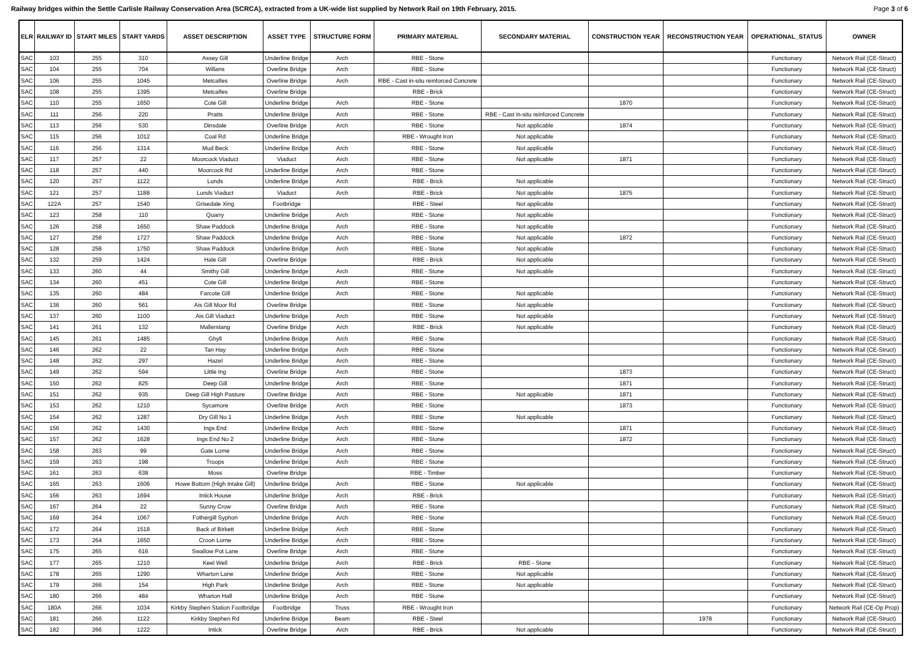Railway bridges within the Settle Carlisle Railway Conservation Area (SCRCA), extracted from a UK-wide list supplied by Network Rail on 19th February, 2015. Page 3 of 6
| ELR | RAILWAY ID | START MILES | START YARDS | ASSET DESCRIPTION | ASSET TYPE | STRUCTURE FORM | PRIMARY MATERIAL | SECONDARY MATERIAL | CONSTRUCTION YEAR | RECONSTRUCTION YEAR | OPERATIONAL_STATUS | OWNER |
| --- | --- | --- | --- | --- | --- | --- | --- | --- | --- | --- | --- | --- |
| SAC | 103 | 255 | 310 | Assey Gill | Underline Bridge | Arch | RBE - Stone | | | | Functionary | Network Rail (CE-Struct) |
| SAC | 104 | 255 | 704 | Willans | Overline Bridge | Arch | RBE - Stone | | | | Functionary | Network Rail (CE-Struct) |
| SAC | 106 | 255 | 1045 | Metcalfes | Overline Bridge | Arch | RBE - Cast in-situ reinforced Concrete | | | | Functionary | Network Rail (CE-Struct) |
| SAC | 108 | 255 | 1395 | Metcalfes | Overline Bridge | | RBE - Brick | | | | Functionary | Network Rail (CE-Struct) |
| SAC | 110 | 255 | 1650 | Cote Gill | Underline Bridge | Arch | RBE - Stone | | 1870 | | Functionary | Network Rail (CE-Struct) |
| SAC | 111 | 256 | 220 | Pratts | Underline Bridge | Arch | RBE - Stone | RBE - Cast in-situ reinforced Concrete | | | Functionary | Network Rail (CE-Struct) |
| SAC | 113 | 256 | 530 | Dinsdale | Overline Bridge | Arch | RBE - Stone | Not applicable | 1874 | | Functionary | Network Rail (CE-Struct) |
| SAC | 115 | 256 | 1012 | Coal Rd | Underline Bridge | | RBE - Wrought Iron | Not applicable | | | Functionary | Network Rail (CE-Struct) |
| SAC | 116 | 256 | 1314 | Mud Beck | Underline Bridge | Arch | RBE - Stone | Not applicable | | | Functionary | Network Rail (CE-Struct) |
| SAC | 117 | 257 | 22 | Moorcock Viaduct | Viaduct | Arch | RBE - Stone | Not applicable | 1871 | | Functionary | Network Rail (CE-Struct) |
| SAC | 118 | 257 | 440 | Moorcock Rd | Underline Bridge | Arch | RBE - Stone | | | | Functionary | Network Rail (CE-Struct) |
| SAC | 120 | 257 | 1122 | Lunds | Underline Bridge | Arch | RBE - Brick | Not applicable | | | Functionary | Network Rail (CE-Struct) |
| SAC | 121 | 257 | 1188 | Lunds Viaduct | Viaduct | Arch | RBE - Brick | Not applicable | 1875 | | Functionary | Network Rail (CE-Struct) |
| SAC | 122A | 257 | 1540 | Grisedale Xing | Footbridge | | RBE - Steel | Not applicable | | | Functionary | Network Rail (CE-Struct) |
| SAC | 123 | 258 | 110 | Quarry | Underline Bridge | Arch | RBE - Stone | Not applicable | | | Functionary | Network Rail (CE-Struct) |
| SAC | 126 | 258 | 1650 | Shaw Paddock | Underline Bridge | Arch | RBE - Stone | Not applicable | | | Functionary | Network Rail (CE-Struct) |
| SAC | 127 | 258 | 1727 | Shaw Paddock | Underline Bridge | Arch | RBE - Stone | Not applicable | 1872 | | Functionary | Network Rail (CE-Struct) |
| SAC | 128 | 258 | 1750 | Shaw Paddock | Underline Bridge | Arch | RBE - Stone | Not applicable | | | Functionary | Network Rail (CE-Struct) |
| SAC | 132 | 259 | 1424 | Hale Gill | Overline Bridge | | RBE - Brick | Not applicable | | | Functionary | Network Rail (CE-Struct) |
| SAC | 133 | 260 | 44 | Smithy Gill | Underline Bridge | Arch | RBE - Stone | Not applicable | | | Functionary | Network Rail (CE-Struct) |
| SAC | 134 | 260 | 451 | Cote Gill | Underline Bridge | Arch | RBE - Stone | | | | Functionary | Network Rail (CE-Struct) |
| SAC | 135 | 260 | 484 | Farcote Gill | Underline Bridge | Arch | RBE - Stone | Not applicable | | | Functionary | Network Rail (CE-Struct) |
| SAC | 136 | 260 | 561 | Ais Gill Moor Rd | Overline Bridge | | RBE - Stone | Not applicable | | | Functionary | Network Rail (CE-Struct) |
| SAC | 137 | 260 | 1100 | Ais Gill Viaduct | Underline Bridge | Arch | RBE - Stone | Not applicable | | | Functionary | Network Rail (CE-Struct) |
| SAC | 141 | 261 | 132 | Mallerstang | Overline Bridge | Arch | RBE - Brick | Not applicable | | | Functionary | Network Rail (CE-Struct) |
| SAC | 145 | 261 | 1485 | Ghyll | Underline Bridge | Arch | RBE - Stone | | | | Functionary | Network Rail (CE-Struct) |
| SAC | 146 | 262 | 22 | Tan Hay | Underline Bridge | Arch | RBE - Stone | | | | Functionary | Network Rail (CE-Struct) |
| SAC | 148 | 262 | 297 | Hazel | Underline Bridge | Arch | RBE - Stone | | | | Functionary | Network Rail (CE-Struct) |
| SAC | 149 | 262 | 594 | Little Ing | Overline Bridge | Arch | RBE - Stone | | 1873 | | Functionary | Network Rail (CE-Struct) |
| SAC | 150 | 262 | 825 | Deep Gill | Underline Bridge | Arch | RBE - Stone | | 1871 | | Functionary | Network Rail (CE-Struct) |
| SAC | 151 | 262 | 935 | Deep Gill High Pasture | Overline Bridge | Arch | RBE - Stone | Not applicable | 1871 | | Functionary | Network Rail (CE-Struct) |
| SAC | 153 | 262 | 1210 | Sycamore | Overline Bridge | Arch | RBE - Stone | | 1873 | | Functionary | Network Rail (CE-Struct) |
| SAC | 154 | 262 | 1287 | Dry Gill No 1 | Underline Bridge | Arch | RBE - Stone | Not applicable | | | Functionary | Network Rail (CE-Struct) |
| SAC | 156 | 262 | 1430 | Ings End | Underline Bridge | Arch | RBE - Stone | | 1871 | | Functionary | Network Rail (CE-Struct) |
| SAC | 157 | 262 | 1628 | Ings End No 2 | Underline Bridge | Arch | RBE - Stone | | 1872 | | Functionary | Network Rail (CE-Struct) |
| SAC | 158 | 263 | 99 | Gate Lorne | Underline Bridge | Arch | RBE - Stone | | | | Functionary | Network Rail (CE-Struct) |
| SAC | 159 | 263 | 198 | Troops | Underline Bridge | Arch | RBE - Stone | | | | Functionary | Network Rail (CE-Struct) |
| SAC | 161 | 263 | 638 | Moss | Overline Bridge | | RBE - Timber | | | | Functionary | Network Rail (CE-Struct) |
| SAC | 165 | 263 | 1606 | Howe Bottom (High Intake Gill) | Underline Bridge | Arch | RBE - Stone | Not applicable | | | Functionary | Network Rail (CE-Struct) |
| SAC | 166 | 263 | 1694 | Intick House | Underline Bridge | Arch | RBE - Brick | | | | Functionary | Network Rail (CE-Struct) |
| SAC | 167 | 264 | 22 | Sunny Crow | Overline Bridge | Arch | RBE - Stone | | | | Functionary | Network Rail (CE-Struct) |
| SAC | 169 | 264 | 1067 | Fothergill Syphon | Underline Bridge | Arch | RBE - Stone | | | | Functionary | Network Rail (CE-Struct) |
| SAC | 172 | 264 | 1518 | Back of Birkett | Underline Bridge | Arch | RBE - Stone | | | | Functionary | Network Rail (CE-Struct) |
| SAC | 173 | 264 | 1650 | Croon Lorne | Underline Bridge | Arch | RBE - Stone | | | | Functionary | Network Rail (CE-Struct) |
| SAC | 175 | 265 | 616 | Swallow Pot Lane | Overline Bridge | Arch | RBE - Stone | | | | Functionary | Network Rail (CE-Struct) |
| SAC | 177 | 265 | 1210 | Keel Well | Underline Bridge | Arch | RBE - Brick | RBE - Stone | | | Functionary | Network Rail (CE-Struct) |
| SAC | 178 | 265 | 1290 | Wharton Lane | Underline Bridge | Arch | RBE - Stone | Not applicable | | | Functionary | Network Rail (CE-Struct) |
| SAC | 179 | 266 | 154 | High Park | Underline Bridge | Arch | RBE - Stone | Not applicable | | | Functionary | Network Rail (CE-Struct) |
| SAC | 180 | 266 | 484 | Wharton Hall | Underline Bridge | Arch | RBE - Stone | | | | Functionary | Network Rail (CE-Struct) |
| SAC | 180A | 266 | 1034 | Kirkby Stephen Station Footbridge | Footbridge | Truss | RBE - Wrought Iron | | | | Functionary | Network Rail (CE-Op Prop) |
| SAC | 181 | 266 | 1122 | Kirkby Stephen Rd | Underline Bridge | Beam | RBE - Steel | | | 1978 | Functionary | Network Rail (CE-Struct) |
| SAC | 182 | 266 | 1222 | Intick | Overline Bridge | Arch | RBE - Brick | Not applicable | | | Functionary | Network Rail (CE-Struct) |